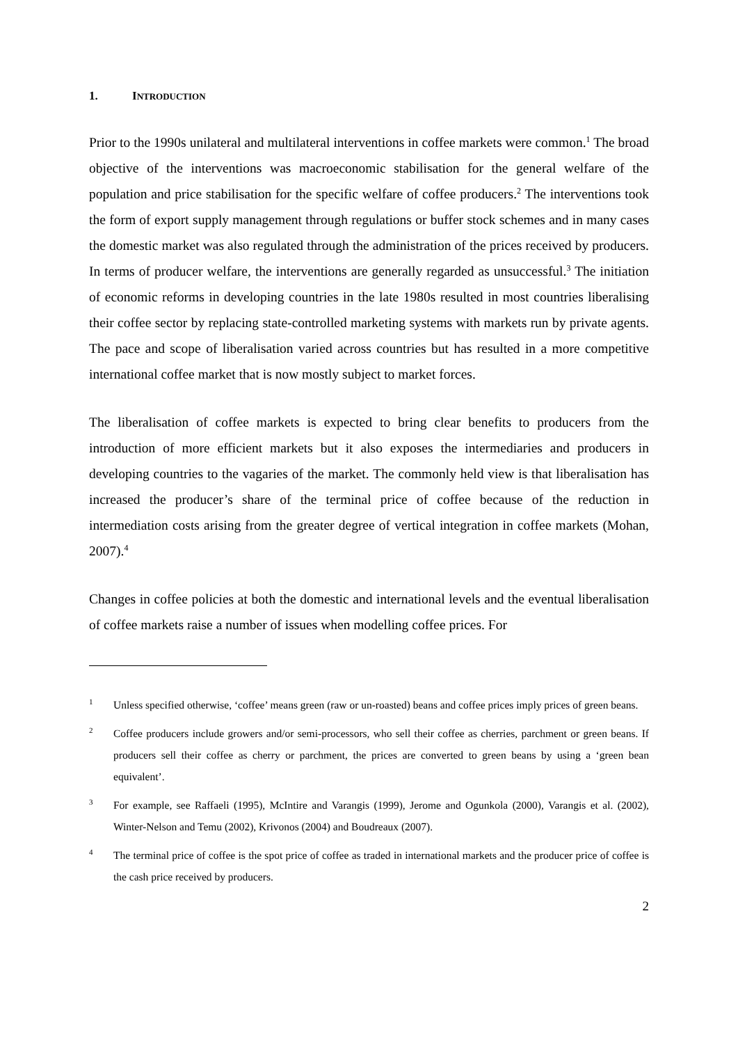1. INTRODUCTION
Prior to the 1990s unilateral and multilateral interventions in coffee markets were common.<sup>1</sup> The broad objective of the interventions was macroeconomic stabilisation for the general welfare of the population and price stabilisation for the specific welfare of coffee producers.<sup>2</sup> The interventions took the form of export supply management through regulations or buffer stock schemes and in many cases the domestic market was also regulated through the administration of the prices received by producers. In terms of producer welfare, the interventions are generally regarded as unsuccessful.<sup>3</sup> The initiation of economic reforms in developing countries in the late 1980s resulted in most countries liberalising their coffee sector by replacing state-controlled marketing systems with markets run by private agents. The pace and scope of liberalisation varied across countries but has resulted in a more competitive international coffee market that is now mostly subject to market forces.
The liberalisation of coffee markets is expected to bring clear benefits to producers from the introduction of more efficient markets but it also exposes the intermediaries and producers in developing countries to the vagaries of the market. The commonly held view is that liberalisation has increased the producer’s share of the terminal price of coffee because of the reduction in intermediation costs arising from the greater degree of vertical integration in coffee markets (Mohan, 2007).<sup>4</sup>
Changes in coffee policies at both the domestic and international levels and the eventual liberalisation of coffee markets raise a number of issues when modelling coffee prices. For
1 Unless specified otherwise, ‘coffee’ means green (raw or un-roasted) beans and coffee prices imply prices of green beans.
2 Coffee producers include growers and/or semi-processors, who sell their coffee as cherries, parchment or green beans. If producers sell their coffee as cherry or parchment, the prices are converted to green beans by using a ‘green bean equivalent’.
3 For example, see Raffaeli (1995), McIntire and Varangis (1999), Jerome and Ogunkola (2000), Varangis et al. (2002), Winter-Nelson and Temu (2002), Krivonos (2004) and Boudreaux (2007).
4 The terminal price of coffee is the spot price of coffee as traded in international markets and the producer price of coffee is the cash price received by producers.
2